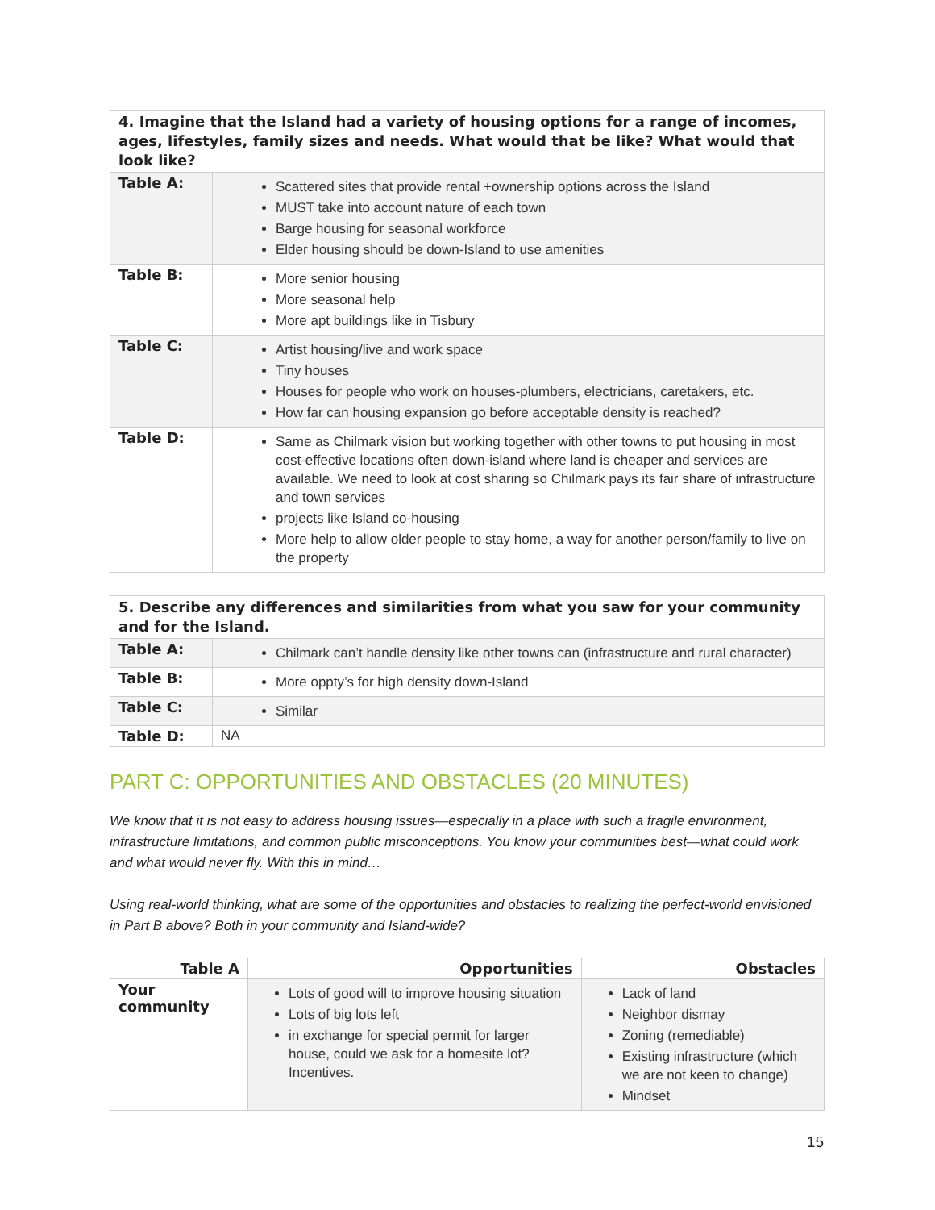| 4. Imagine that the Island had a variety of housing options for a range of incomes, ages, lifestyles, family sizes and needs. What would that be like? What would that look like? | |
| --- | --- |
| Table A: | Scattered sites that provide rental +ownership options across the Island MUST take into account nature of each town Barge housing for seasonal workforce Elder housing should be down-Island to use amenities |
| Table B: | More senior housing More seasonal help More apt buildings like in Tisbury |
| Table C: | Artist housing/live and work space Tiny houses Houses for people who work on houses-plumbers, electricians, caretakers, etc. How far can housing expansion go before acceptable density is reached? |
| Table D: | Same as Chilmark vision but working together with other towns to put housing in most cost-effective locations often down-island where land is cheaper and services are available. We need to look at cost sharing so Chilmark pays its fair share of infrastructure and town services projects like Island co-housing More help to allow older people to stay home, a way for another person/family to live on the property |
| 5. Describe any differences and similarities from what you saw for your community and for the Island. | |
| --- | --- |
| Table A: | Chilmark can’t handle density like other towns can (infrastructure and rural character) |
| Table B: | More oppty’s for high density down-Island |
| Table C: | Similar |
| Table D: | NA |
PART C: OPPORTUNITIES AND OBSTACLES (20 MINUTES)
We know that it is not easy to address housing issues—especially in a place with such a fragile environment, infrastructure limitations, and common public misconceptions. You know your communities best—what could work and what would never fly. With this in mind…
Using real-world thinking, what are some of the opportunities and obstacles to realizing the perfect-world envisioned in Part B above? Both in your community and Island-wide?
| Table A | Opportunities | Obstacles |
| --- | --- | --- |
| Your community | Lots of good will to improve housing situation Lots of big lots left in exchange for special permit for larger house, could we ask for a homesite lot? Incentives. | Lack of land Neighbor dismay Zoning (remediable) Existing infrastructure (which we are not keen to change) Mindset |
15